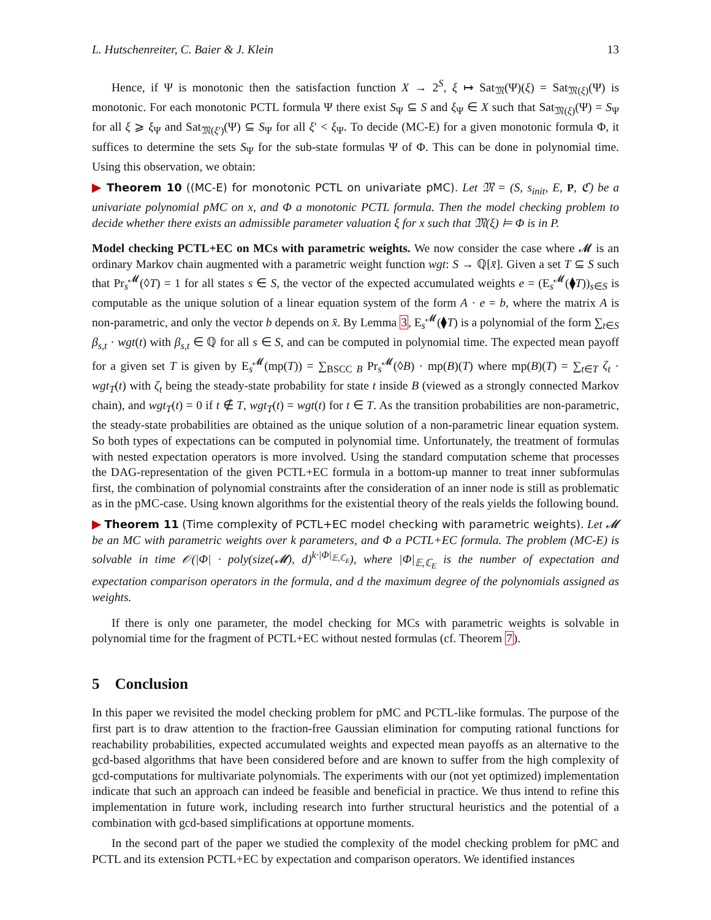L. Hutschenreiter, C. Baier & J. Klein 13
Hence, if Ψ is monotonic then the satisfaction function X → 2<sup>S</sup>, ξ ↦ Sat<sub>𝔐</sub>(Ψ)(ξ) = Sat<sub>𝔐(ξ)</sub>(Ψ) is monotonic. For each monotonic PCTL formula Ψ there exist S<sub>Ψ</sub> ⊆ S and ξ<sub>Ψ</sub> ∈ X such that Sat<sub>𝔐(ξ)</sub>(Ψ) = S<sub>Ψ</sub> for all ξ ⩾ ξ<sub>Ψ</sub> and Sat<sub>𝔐(ξ′)</sub>(Ψ) ⊆ S<sub>Ψ</sub> for all ξ′ < ξ<sub>Ψ</sub>. To decide (MC-E) for a given monotonic formula Φ, it suffices to determine the sets S<sub>Ψ</sub> for the sub-state formulas Ψ of Φ. This can be done in polynomial time. Using this observation, we obtain:
▶ Theorem 10 ((MC-E) for monotonic PCTL on univariate pMC). Let 𝔐 = (S, s<sub>init</sub>, E, P, ℭ) be a univariate polynomial pMC on x, and Φ a monotonic PCTL formula. Then the model checking problem to decide whether there exists an admissible parameter valuation ξ for x such that 𝔐(ξ) ⊨ Φ is in P.
Model checking PCTL+EC on MCs with parametric weights. We now consider the case where 𝓜 is an ordinary Markov chain augmented with a parametric weight function wgt: S → ℚ[x̄]. Given a set T ⊆ S such that Pr<sub>s</sub><sup>𝓜</sup>(◊T) = 1 for all states s ∈ S, the vector of the expected accumulated weights e = (E<sub>s</sub><sup>𝓜</sup>(⧫T))<sub>s∈S</sub> is computable as the unique solution of a linear equation system of the form A · e = b, where the matrix A is non-parametric, and only the vector b depends on x̄. By Lemma 3, E<sub>s</sub><sup>𝓜</sup>(⧫T) is a polynomial of the form ∑<sub>t∈S</sub> β<sub>s,t</sub> · wgt(t) with β<sub>s,t</sub> ∈ ℚ for all s ∈ S, and can be computed in polynomial time. The expected mean payoff for a given set T is given by E<sub>s</sub><sup>𝓜</sup>(mp(T)) = ∑<sub>BSCC B</sub> Pr<sub>s</sub><sup>𝓜</sup>(◊B) · mp(B)(T) where mp(B)(T) = ∑<sub>t∈T</sub> ζ<sub>t</sub> · wgt<sub>T</sub>(t) with ζ<sub>t</sub> being the steady-state probability for state t inside B (viewed as a strongly connected Markov chain), and wgt<sub>T</sub>(t) = 0 if t ∉ T, wgt<sub>T</sub>(t) = wgt(t) for t ∈ T. As the transition probabilities are non-parametric, the steady-state probabilities are obtained as the unique solution of a non-parametric linear equation system. So both types of expectations can be computed in polynomial time. Unfortunately, the treatment of formulas with nested expectation operators is more involved. Using the standard computation scheme that processes the DAG-representation of the given PCTL+EC formula in a bottom-up manner to treat inner subformulas first, the combination of polynomial constraints after the consideration of an inner node is still as problematic as in the pMC-case. Using known algorithms for the existential theory of the reals yields the following bound.
▶ Theorem 11 (Time complexity of PCTL+EC model checking with parametric weights). Let 𝓜 be an MC with parametric weights over k parameters, and Φ a PCTL+EC formula. The problem (MC-E) is solvable in time 𝒪(|Φ| · poly(size(𝓜), d)<sup>k·|Φ|<sub>𝔼,ℂ<sub>E</sub></sub></sup>), where |Φ|<sub>𝔼,ℂ<sub>E</sub></sub> is the number of expectation and expectation comparison operators in the formula, and d the maximum degree of the polynomials assigned as weights.
If there is only one parameter, the model checking for MCs with parametric weights is solvable in polynomial time for the fragment of PCTL+EC without nested formulas (cf. Theorem 7).
5 Conclusion
In this paper we revisited the model checking problem for pMC and PCTL-like formulas. The purpose of the first part is to draw attention to the fraction-free Gaussian elimination for computing rational functions for reachability probabilities, expected accumulated weights and expected mean payoffs as an alternative to the gcd-based algorithms that have been considered before and are known to suffer from the high complexity of gcd-computations for multivariate polynomials. The experiments with our (not yet optimized) implementation indicate that such an approach can indeed be feasible and beneficial in practice. We thus intend to refine this implementation in future work, including research into further structural heuristics and the potential of a combination with gcd-based simplifications at opportune moments.
In the second part of the paper we studied the complexity of the model checking problem for pMC and PCTL and its extension PCTL+EC by expectation and comparison operators. We identified instances